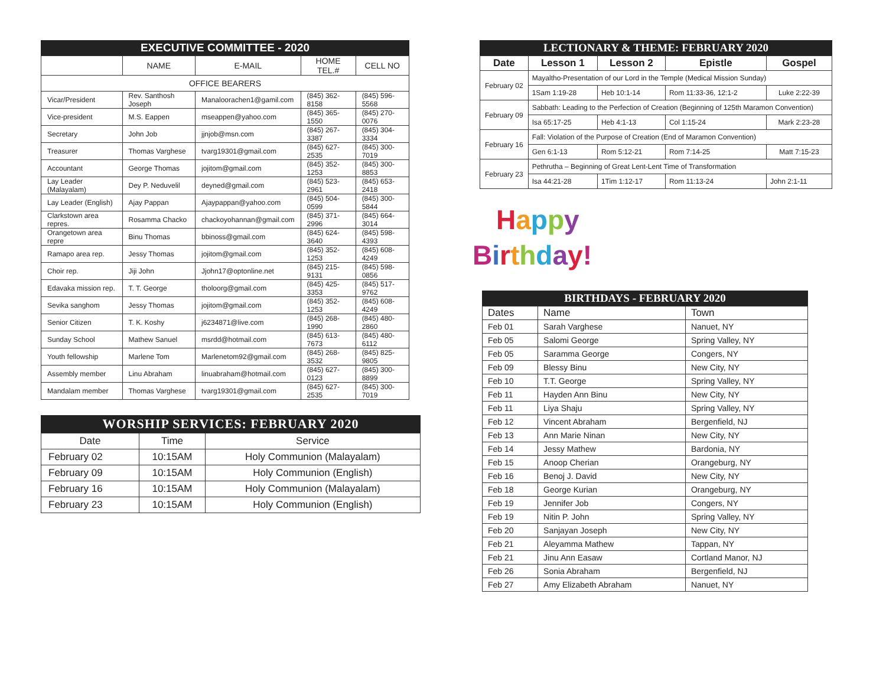EXECUTIVE COMMITTEE - 2020
| | NAME | E-MAIL | HOME TEL.# | CELL NO |
| --- | --- | --- | --- | --- |
| OFFICE BEARERS | | | | |
| Vicar/President | Rev. Santhosh Joseph | Manaloorachen1@gamil.com | (845) 362-8158 | (845) 596-5568 |
| Vice-president | M.S. Eappen | mseappen@yahoo.com | (845) 365-1550 | (845) 270-0076 |
| Secretary | John Job | jjnjob@msn.com | (845) 267-3387 | (845) 304-3334 |
| Treasurer | Thomas Varghese | tvarg19301@gmail.com | (845) 627-2535 | (845) 300-7019 |
| Accountant | George Thomas | jojitom@gmail.com | (845) 352-1253 | (845) 300-8853 |
| Lay Leader (Malayalam) | Dey P. Neduvelil | deyned@gmail.com | (845) 523-2961 | (845) 653-2418 |
| Lay Leader (English) | Ajay Pappan | Ajaypappan@yahoo.com | (845) 504-0599 | (845) 300-5844 |
| Clarkstown area repres. | Rosamma Chacko | chackoyohannan@gmail.com | (845) 371-2996 | (845) 664-3014 |
| Orangetown area repre | Binu Thomas | bbinoss@gmail.com | (845) 624-3640 | (845) 598-4393 |
| Ramapo area rep. | Jessy Thomas | jojitom@gmail.com | (845) 352-1253 | (845) 608-4249 |
| Choir rep. | Jiji John | Jjohn17@optonline.net | (845) 215-9131 | (845) 598-0856 |
| Edavaka mission rep. | T. T. George | tholoorg@gmail.com | (845) 425-3353 | (845) 517-9762 |
| Sevika sanghom | Jessy Thomas | jojitom@gmail.com | (845) 352-1253 | (845) 608-4249 |
| Senior Citizen | T. K. Koshy | j6234871@live.com | (845) 268-1990 | (845) 480-2860 |
| Sunday School | Mathew Sanuel | msrdd@hotmail.com | (845) 613-7673 | (845) 480-6112 |
| Youth fellowship | Marlene Tom | Marlenetom92@gmail.com | (845) 268-3532 | (845) 825-9805 |
| Assembly member | Linu Abraham | linuabraham@hotmail.com | (845) 627-0123 | (845) 300-8899 |
| Mandalam member | Thomas Varghese | tvarg19301@gmail.com | (845) 627-2535 | (845) 300-7019 |
WORSHIP SERVICES: FEBRUARY 2020
| Date | Time | Service |
| --- | --- | --- |
| February 02 | 10:15AM | Holy Communion (Malayalam) |
| February 09 | 10:15AM | Holy Communion (English) |
| February 16 | 10:15AM | Holy Communion (Malayalam) |
| February 23 | 10:15AM | Holy Communion (English) |
LECTIONARY & THEME: FEBRUARY 2020
| Date | Lesson 1 | Lesson 2 | Epistle | Gospel |
| --- | --- | --- | --- | --- |
| February 02 | Mayaltho-Presentation of our Lord in the Temple (Medical Mission Sunday) | | | |
| | 1Sam 1:19-28 | Heb 10:1-14 | Rom 11:33-36, 12:1-2 | Luke 2:22-39 |
| February 09 | Sabbath: Leading to the Perfection of Creation (Beginning of 125th Maramon Convention) | | | |
| | Isa 65:17-25 | Heb 4:1-13 | Col 1:15-24 | Mark 2:23-28 |
| February 16 | Fall: Violation of the Purpose of Creation (End of Maramon Convention) | | | |
| | Gen 6:1-13 | Rom 5:12-21 | Rom 7:14-25 | Matt 7:15-23 |
| February 23 | Pethrutha – Beginning of Great Lent-Lent Time of Transformation | | | |
| | Isa 44:21-28 | 1Tim 1:12-17 | Rom 11:13-24 | John 2:1-11 |
Happy
Birthday!
BIRTHDAYS - FEBRUARY 2020
| Dates | Name | Town |
| --- | --- | --- |
| Feb 01 | Sarah Varghese | Nanuet, NY |
| Feb 05 | Salomi George | Spring Valley, NY |
| Feb 05 | Saramma George | Congers, NY |
| Feb 09 | Blessy Binu | New City, NY |
| Feb 10 | T.T. George | Spring Valley, NY |
| Feb 11 | Hayden Ann Binu | New City, NY |
| Feb 11 | Liya Shaju | Spring Valley, NY |
| Feb 12 | Vincent Abraham | Bergenfield, NJ |
| Feb 13 | Ann Marie Ninan | New City, NY |
| Feb 14 | Jessy Mathew | Bardonia, NY |
| Feb 15 | Anoop Cherian | Orangeburg, NY |
| Feb 16 | Benoj J. David | New City, NY |
| Feb 18 | George Kurian | Orangeburg, NY |
| Feb 19 | Jennifer Job | Congers, NY |
| Feb 19 | Nitin P. John | Spring Valley, NY |
| Feb 20 | Sanjayan Joseph | New City, NY |
| Feb 21 | Aleyamma Mathew | Tappan, NY |
| Feb 21 | Jinu Ann Easaw | Cortland Manor, NJ |
| Feb 26 | Sonia Abraham | Bergenfield, NJ |
| Feb 27 | Amy Elizabeth Abraham | Nanuet, NY |